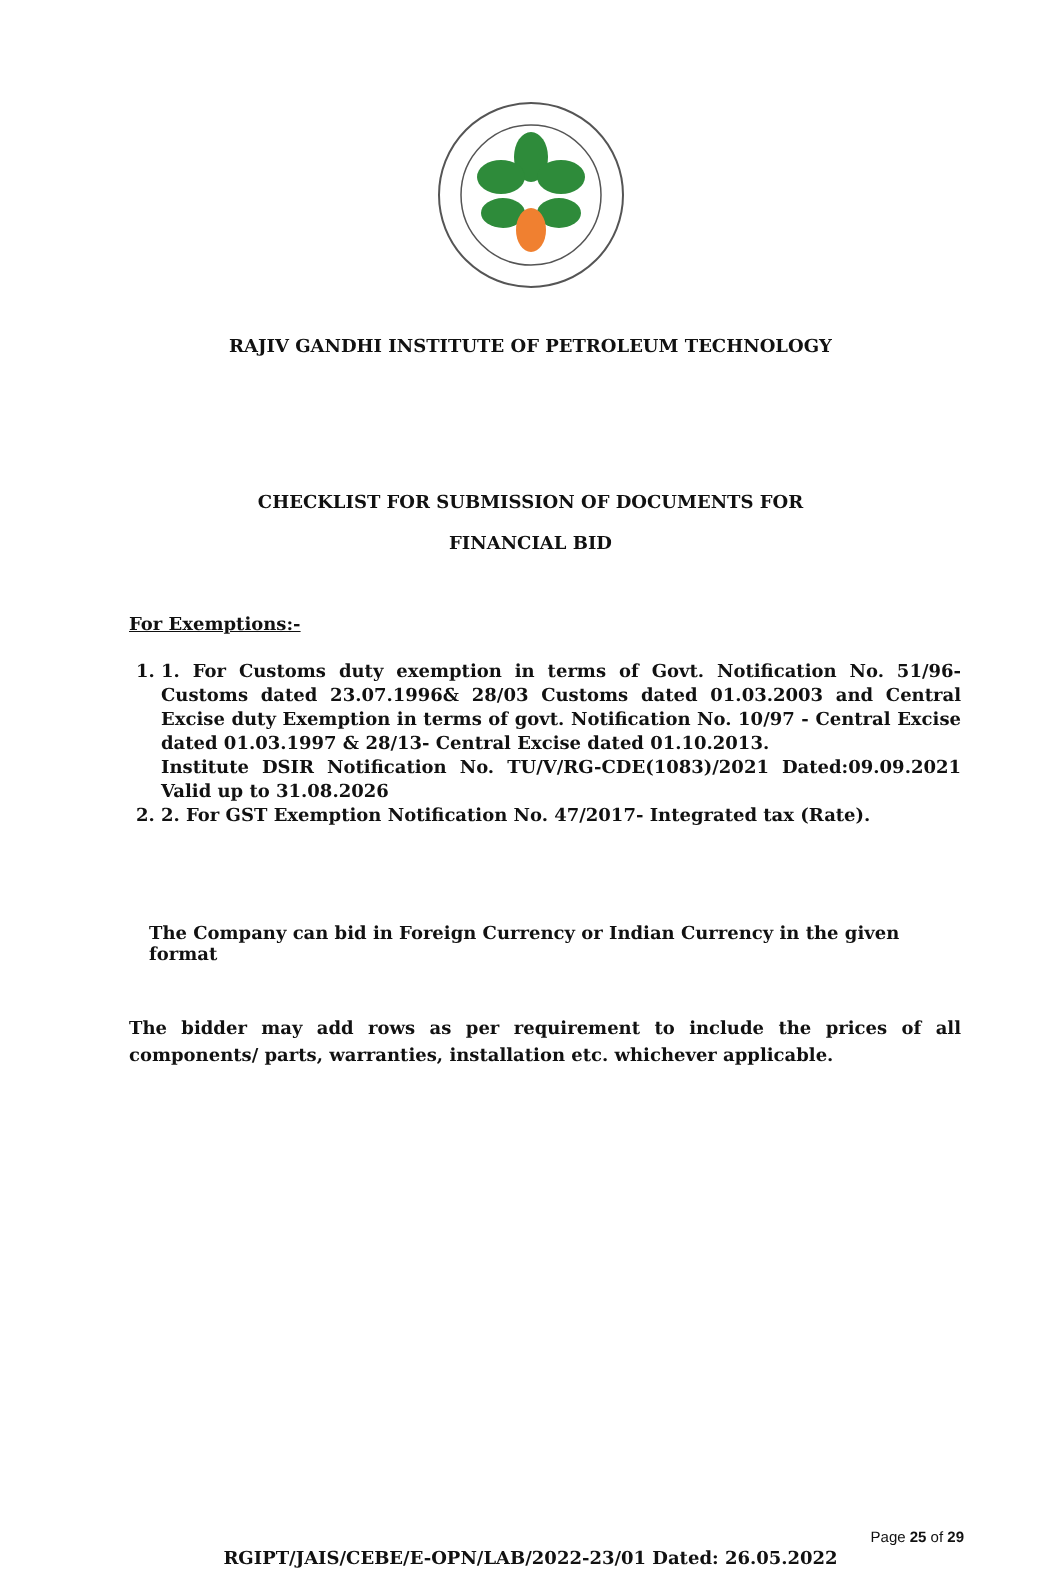RAJIV GANDHI INSTITUTE OF PETROLEUM TECHNOLOGY
CHECKLIST FOR SUBMISSION OF DOCUMENTS FOR
FINANCIAL BID
For Exemptions:-
1. 1. For Customs duty exemption in terms of Govt. Notification No. 51/96- Customs dated 23.07.1996& 28/03 Customs dated 01.03.2003 and Central Excise duty Exemption in terms of govt. Notification No. 10/97 - Central Excise dated 01.03.1997 & 28/13- Central Excise dated 01.10.2013.
Institute DSIR Notification No. TU/V/RG-CDE(1083)/2021 Dated:09.09.2021 Valid up to 31.08.2026
2. 2. For GST Exemption Notification No. 47/2017- Integrated tax (Rate).
The Company can bid in Foreign Currency or Indian Currency in the given format
The bidder may add rows as per requirement to include the prices of all components/ parts, warranties, installation etc. whichever applicable.
Page 25 of 29
RGIPT/JAIS/CEBE/E-OPN/LAB/2022-23/01 Dated: 26.05.2022